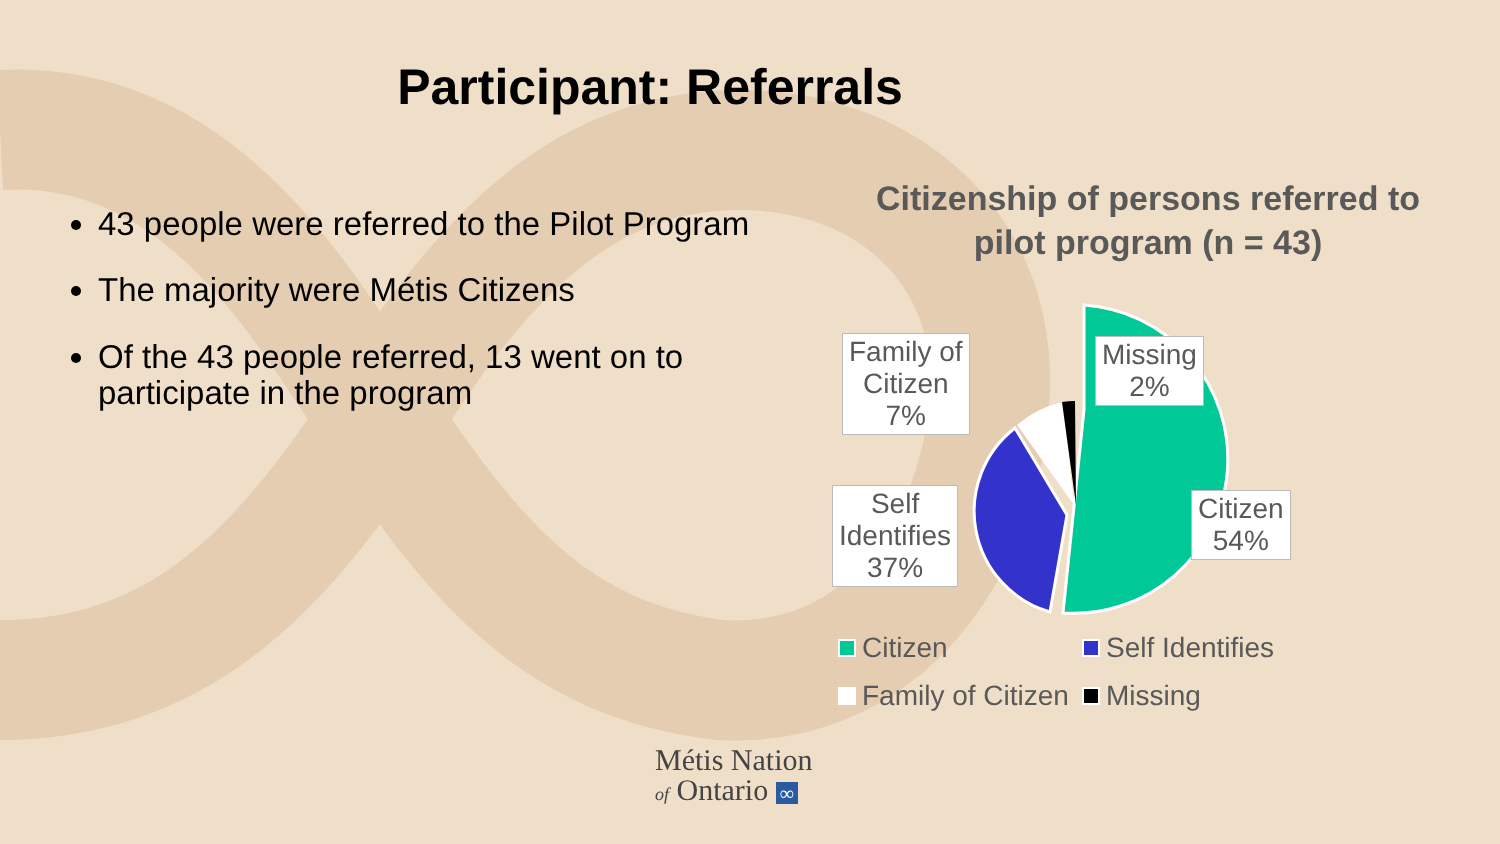Participant: Referrals
43 people were referred to the Pilot Program
The majority were Métis Citizens
Of the 43 people referred, 13 went on to participate in the program
Citizenship of persons referred to
pilot program (n = 43)
Family of
Citizen
7%
Missing
2%
Self
Identifies
37%
Citizen
54%
Citizen Self Identifies
Family of Citizen Missing
Métis Nation
of Ontario ∞